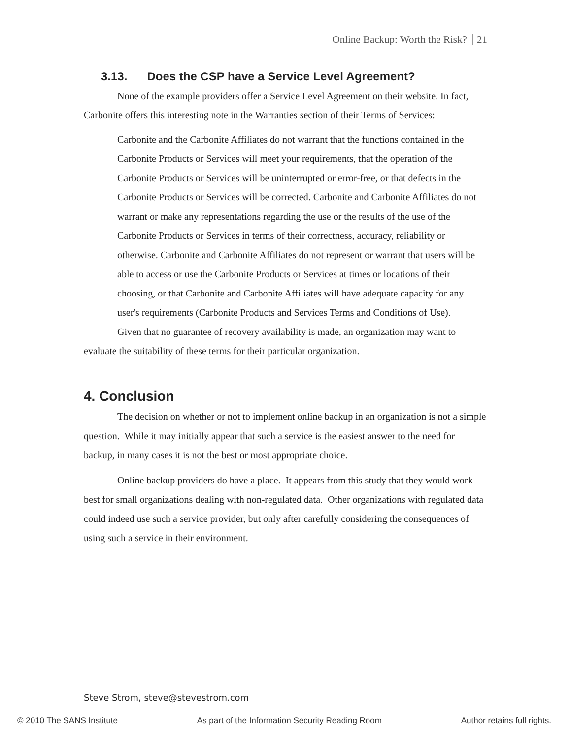Online Backup: Worth the Risk? 21
3.13. Does the CSP have a Service Level Agreement?
None of the example providers offer a Service Level Agreement on their website. In fact, Carbonite offers this interesting note in the Warranties section of their Terms of Services:
Carbonite and the Carbonite Affiliates do not warrant that the functions contained in the Carbonite Products or Services will meet your requirements, that the operation of the Carbonite Products or Services will be uninterrupted or error-free, or that defects in the Carbonite Products or Services will be corrected. Carbonite and Carbonite Affiliates do not warrant or make any representations regarding the use or the results of the use of the Carbonite Products or Services in terms of their correctness, accuracy, reliability or otherwise. Carbonite and Carbonite Affiliates do not represent or warrant that users will be able to access or use the Carbonite Products or Services at times or locations of their choosing, or that Carbonite and Carbonite Affiliates will have adequate capacity for any user's requirements (Carbonite Products and Services Terms and Conditions of Use).
Given that no guarantee of recovery availability is made, an organization may want to evaluate the suitability of these terms for their particular organization.
4. Conclusion
The decision on whether or not to implement online backup in an organization is not a simple question. While it may initially appear that such a service is the easiest answer to the need for backup, in many cases it is not the best or most appropriate choice.
Online backup providers do have a place. It appears from this study that they would work best for small organizations dealing with non-regulated data. Other organizations with regulated data could indeed use such a service provider, but only after carefully considering the consequences of using such a service in their environment.
Steve Strom, steve@stevestrom.com
© 2010 The SANS Institute As part of the Information Security Reading Room Author retains full rights.